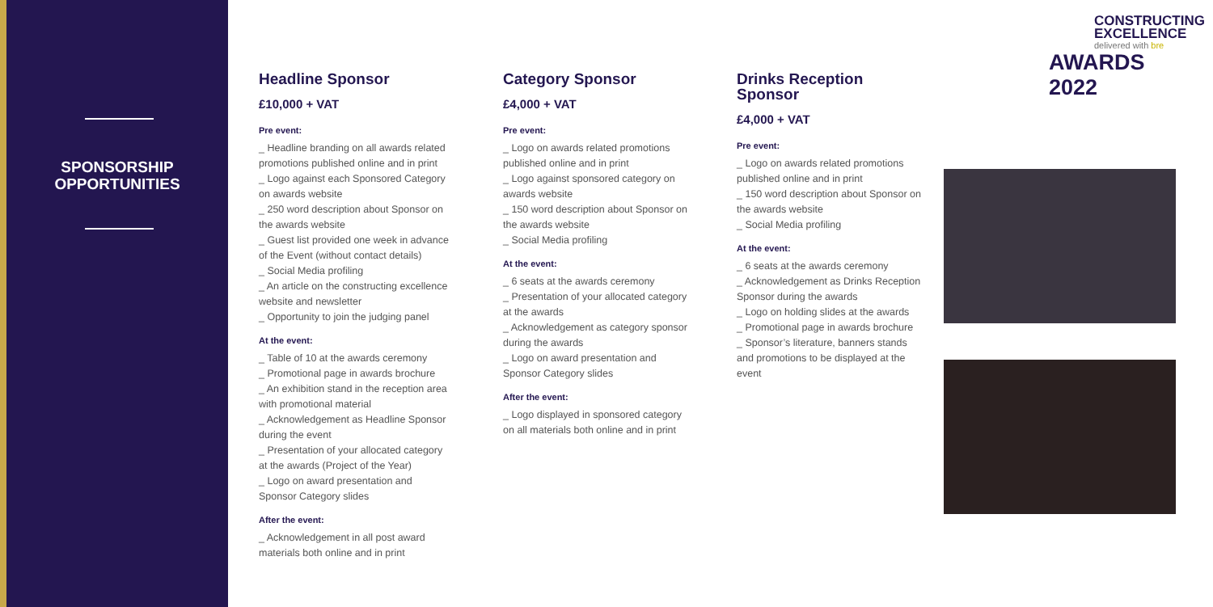SPONSORSHIP
OPPORTUNITIES
Headline Sponsor
£10,000 + VAT
Pre event:
_ Headline branding on all awards related promotions published online and in print
_ Logo against each Sponsored Category on awards website
_ 250 word description about Sponsor on the awards website
_ Guest list provided one week in advance of the Event (without contact details)
_ Social Media profiling
_ An article on the constructing excellence website and newsletter
_ Opportunity to join the judging panel
At the event:
_ Table of 10 at the awards ceremony
_ Promotional page in awards brochure
_ An exhibition stand in the reception area with promotional material
_ Acknowledgement as Headline Sponsor during the event
_ Presentation of your allocated category at the awards (Project of the Year)
_ Logo on award presentation and Sponsor Category slides
After the event:
_ Acknowledgement in all post award materials both online and in print
Category Sponsor
£4,000 + VAT
Pre event:
_ Logo on awards related promotions published online and in print
_ Logo against sponsored category on awards website
_ 150 word description about Sponsor on the awards website
_ Social Media profiling
At the event:
_ 6 seats at the awards ceremony
_ Presentation of your allocated category at the awards
_ Acknowledgement as category sponsor during the awards
_ Logo on award presentation and Sponsor Category slides
After the event:
_ Logo displayed in sponsored category on all materials both online and in print
Drinks Reception Sponsor
£4,000 + VAT
Pre event:
_ Logo on awards related promotions published online and in print
_ 150 word description about Sponsor on the awards website
_ Social Media profiling
At the event:
_ 6 seats at the awards ceremony
_ Acknowledgement as Drinks Reception Sponsor during the awards
_ Logo on holding slides at the awards
_ Promotional page in awards brochure
_ Sponsor’s literature, banners stands and promotions to be displayed at the event
CONSTRUCTING
EXCELLENCE
delivered with bre
AWARDS 2022